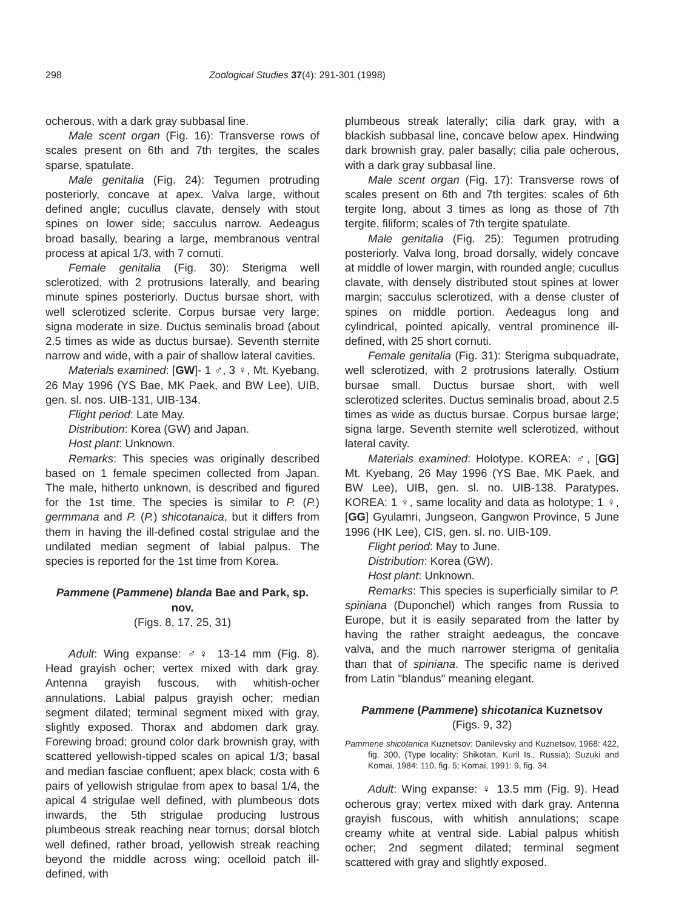298 Zoological Studies 37(4): 291-301 (1998)
ocherous, with a dark gray subbasal line.
Male scent organ (Fig. 16): Transverse rows of scales present on 6th and 7th tergites, the scales sparse, spatulate.
Male genitalia (Fig. 24): Tegumen protruding posteriorly, concave at apex. Valva large, without defined angle; cucullus clavate, densely with stout spines on lower side; sacculus narrow. Aedeagus broad basally, bearing a large, membranous ventral process at apical 1/3, with 7 cornuti.
Female genitalia (Fig. 30): Sterigma well sclerotized, with 2 protrusions laterally, and bearing minute spines posteriorly. Ductus bursae short, with well sclerotized sclerite. Corpus bursae very large; signa moderate in size. Ductus seminalis broad (about 2.5 times as wide as ductus bursae). Seventh sternite narrow and wide, with a pair of shallow lateral cavities.
Materials examined: [GW]- 1 ♂, 3 ♀, Mt. Kyebang, 26 May 1996 (YS Bae, MK Paek, and BW Lee), UIB, gen. sl. nos. UIB-131, UIB-134.
Flight period: Late May.
Distribution: Korea (GW) and Japan.
Host plant: Unknown.
Remarks: This species was originally described based on 1 female specimen collected from Japan. The male, hitherto unknown, is described and figured for the 1st time. The species is similar to P. (P.) germmana and P. (P.) shicotanaica, but it differs from them in having the ill-defined costal strigulae and the undilated median segment of labial palpus. The species is reported for the 1st time from Korea.
Pammene (Pammene) blanda Bae and Park, sp. nov.
(Figs. 8, 17, 25, 31)
Adult: Wing expanse: ♂♀ 13-14 mm (Fig. 8). Head grayish ocher; vertex mixed with dark gray. Antenna grayish fuscous, with whitish-ocher annulations. Labial palpus grayish ocher; median segment dilated; terminal segment mixed with gray, slightly exposed. Thorax and abdomen dark gray. Forewing broad; ground color dark brownish gray, with scattered yellowish-tipped scales on apical 1/3; basal and median fasciae confluent; apex black; costa with 6 pairs of yellowish strigulae from apex to basal 1/4, the apical 4 strigulae well defined, with plumbeous dots inwards, the 5th strigulae producing lustrous plumbeous streak reaching near tornus; dorsal blotch well defined, rather broad, yellowish streak reaching beyond the middle across wing; ocelloid patch ill-defined, with
plumbeous streak laterally; cilia dark gray, with a blackish subbasal line, concave below apex. Hindwing dark brownish gray, paler basally; cilia pale ocherous, with a dark gray subbasal line.
Male scent organ (Fig. 17): Transverse rows of scales present on 6th and 7th tergites: scales of 6th tergite long, about 3 times as long as those of 7th tergite, filiform; scales of 7th tergite spatulate.
Male genitalia (Fig. 25): Tegumen protruding posteriorly. Valva long, broad dorsally, widely concave at middle of lower margin, with rounded angle; cucullus clavate, with densely distributed stout spines at lower margin; sacculus sclerotized, with a dense cluster of spines on middle portion. Aedeagus long and cylindrical, pointed apically, ventral prominence ill-defined, with 25 short cornuti.
Female genitalia (Fig. 31): Sterigma subquadrate, well sclerotized, with 2 protrusions laterally. Ostium bursae small. Ductus bursae short, with well sclerotized sclerites. Ductus seminalis broad, about 2.5 times as wide as ductus bursae. Corpus bursae large; signa large. Seventh sternite well sclerotized, without lateral cavity.
Materials examined: Holotype. KOREA: ♂, [GG] Mt. Kyebang, 26 May 1996 (YS Bae, MK Paek, and BW Lee), UIB, gen. sl. no. UIB-138. Paratypes. KOREA: 1 ♀, same locality and data as holotype; 1 ♀, [GG] Gyulamri, Jungseon, Gangwon Province, 5 June 1996 (HK Lee), CIS, gen. sl. no. UIB-109.
Flight period: May to June.
Distribution: Korea (GW).
Host plant: Unknown.
Remarks: This species is superficially similar to P. spiniana (Duponchel) which ranges from Russia to Europe, but it is easily separated from the latter by having the rather straight aedeagus, the concave valva, and the much narrower sterigma of genitalia than that of spiniana. The specific name is derived from Latin "blandus" meaning elegant.
Pammene (Pammene) shicotanica Kuznetsov
(Figs. 9, 32)
Pammene shicotanica Kuznetsov: Danilevsky and Kuznetsov, 1968: 422, fig. 300, (Type locality: Shikotan, Kuril Is., Russia); Suzuki and Komai, 1984: 110, fig. 5; Komai, 1991: 9, fig. 34.
Adult: Wing expanse: ♀ 13.5 mm (Fig. 9). Head ocherous gray; vertex mixed with dark gray. Antenna grayish fuscous, with whitish annulations; scape creamy white at ventral side. Labial palpus whitish ocher; 2nd segment dilated; terminal segment scattered with gray and slightly exposed.